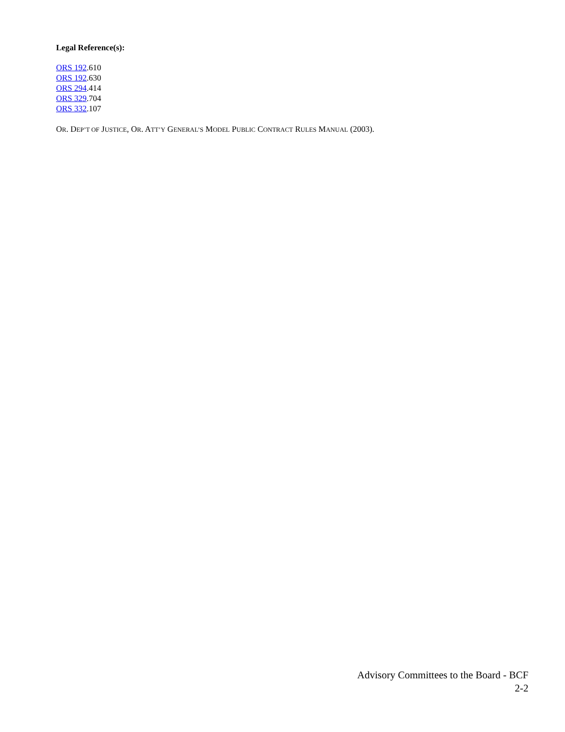Legal Reference(s):
ORS 192.610
ORS 192.630
ORS 294.414
ORS 329.704
ORS 332.107
OR. DEP’T OF JUSTICE, OR. ATT’Y GENERAL’S MODEL PUBLIC CONTRACT RULES MANUAL (2003).
Advisory Committees to the Board - BCF
2-2